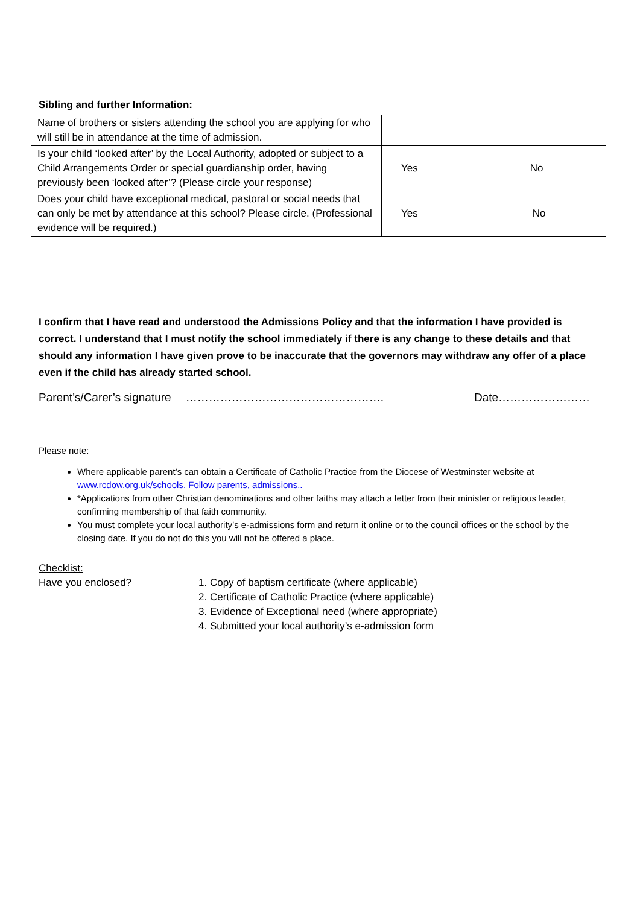Sibling and further Information:
| Name of brothers or sisters attending the school you are applying for who will still be in attendance at the time of admission. | |
| Is your child ‘looked after’ by the Local Authority, adopted or subject to a Child Arrangements Order or special guardianship order, having previously been ‘looked after’? (Please circle your response) | Yes No |
| Does your child have exceptional medical, pastoral or social needs that can only be met by attendance at this school? Please circle. (Professional evidence will be required.) | Yes No |
I confirm that I have read and understood the Admissions Policy and that the information I have provided is correct. I understand that I must notify the school immediately if there is any change to these details and that should any information I have given prove to be inaccurate that the governors may withdraw any offer of a place even if the child has already started school.
Parent’s/Carer’s signature ……………………………………………. Date……………………
Please note:
Where applicable parent’s can obtain a Certificate of Catholic Practice from the Diocese of Westminster website at www.rcdow.org.uk/schools. Follow parents, admissions..
*Applications from other Christian denominations and other faiths may attach a letter from their minister or religious leader, confirming membership of that faith community.
You must complete your local authority’s e-admissions form and return it online or to the council offices or the school by the closing date. If you do not do this you will not be offered a place.
Checklist:
Have you enclosed?
1. Copy of baptism certificate (where applicable)
2. Certificate of Catholic Practice (where applicable)
3. Evidence of Exceptional need (where appropriate)
4. Submitted your local authority’s e-admission form